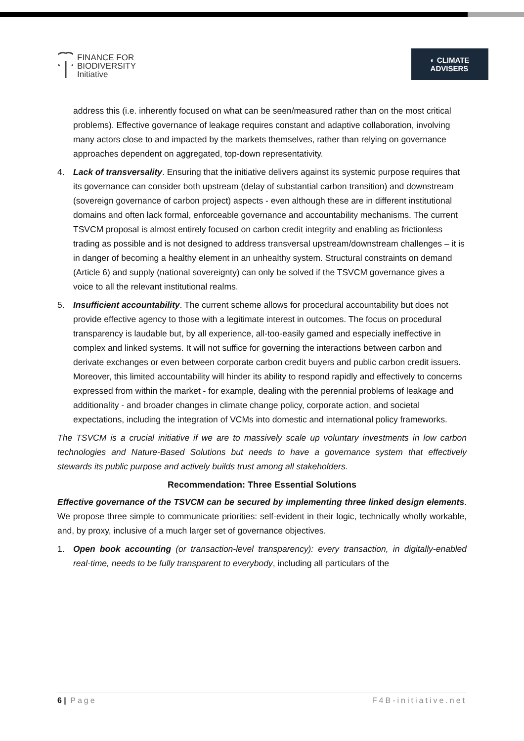FINANCE FOR
BIODIVERSITY
Initiative
◐ CLIMATE
ADVISERS
address this (i.e. inherently focused on what can be seen/measured rather than on the most critical problems). Effective governance of leakage requires constant and adaptive collaboration, involving many actors close to and impacted by the markets themselves, rather than relying on governance approaches dependent on aggregated, top-down representativity.
4. Lack of transversality. Ensuring that the initiative delivers against its systemic purpose requires that its governance can consider both upstream (delay of substantial carbon transition) and downstream (sovereign governance of carbon project) aspects - even although these are in different institutional domains and often lack formal, enforceable governance and accountability mechanisms. The current TSVCM proposal is almost entirely focused on carbon credit integrity and enabling as frictionless trading as possible and is not designed to address transversal upstream/downstream challenges – it is in danger of becoming a healthy element in an unhealthy system. Structural constraints on demand (Article 6) and supply (national sovereignty) can only be solved if the TSVCM governance gives a voice to all the relevant institutional realms.
5. Insufficient accountability. The current scheme allows for procedural accountability but does not provide effective agency to those with a legitimate interest in outcomes. The focus on procedural transparency is laudable but, by all experience, all-too-easily gamed and especially ineffective in complex and linked systems. It will not suffice for governing the interactions between carbon and derivate exchanges or even between corporate carbon credit buyers and public carbon credit issuers. Moreover, this limited accountability will hinder its ability to respond rapidly and effectively to concerns expressed from within the market - for example, dealing with the perennial problems of leakage and additionality - and broader changes in climate change policy, corporate action, and societal expectations, including the integration of VCMs into domestic and international policy frameworks.
The TSVCM is a crucial initiative if we are to massively scale up voluntary investments in low carbon technologies and Nature-Based Solutions but needs to have a governance system that effectively stewards its public purpose and actively builds trust among all stakeholders.
Recommendation: Three Essential Solutions
Effective governance of the TSVCM can be secured by implementing three linked design elements. We propose three simple to communicate priorities: self-evident in their logic, technically wholly workable, and, by proxy, inclusive of a much larger set of governance objectives.
1. Open book accounting (or transaction-level transparency): every transaction, in digitally-enabled real-time, needs to be fully transparent to everybody, including all particulars of the
6 | Page F4B-initiative.net